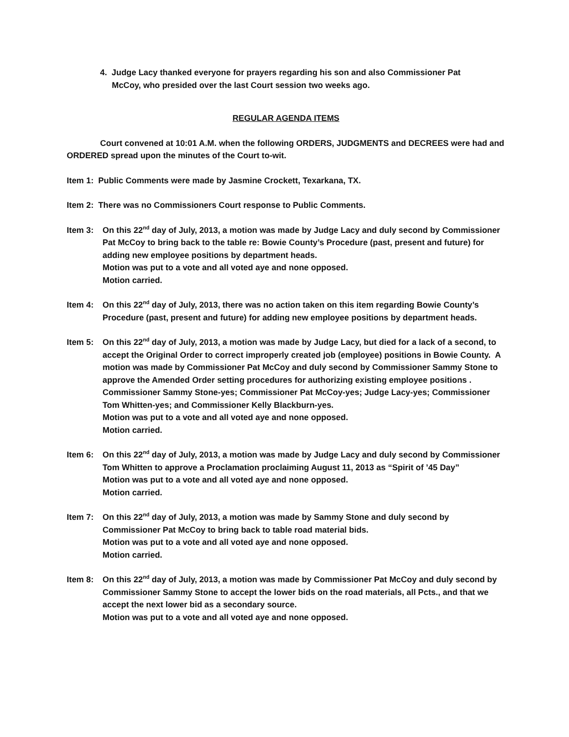4. Judge Lacy thanked everyone for prayers regarding his son and also Commissioner Pat
McCoy, who presided over the last Court session two weeks ago.
REGULAR AGENDA ITEMS
Court convened at 10:01 A.M. when the following ORDERS, JUDGMENTS and DECREES were had and ORDERED spread upon the minutes of the Court to-wit.
Item 1: Public Comments were made by Jasmine Crockett, Texarkana, TX.
Item 2: There was no Commissioners Court response to Public Comments.
Item 3: On this 22<sup>nd</sup> day of July, 2013, a motion was made by Judge Lacy and duly second by Commissioner Pat McCoy to bring back to the table re: Bowie County’s Procedure (past, present and future) for adding new employee positions by department heads.
Motion was put to a vote and all voted aye and none opposed.
Motion carried.
Item 4: On this 22<sup>nd</sup> day of July, 2013, there was no action taken on this item regarding Bowie County’s Procedure (past, present and future) for adding new employee positions by department heads.
Item 5: On this 22<sup>nd</sup> day of July, 2013, a motion was made by Judge Lacy, but died for a lack of a second, to accept the Original Order to correct improperly created job (employee) positions in Bowie County. A motion was made by Commissioner Pat McCoy and duly second by Commissioner Sammy Stone to approve the Amended Order setting procedures for authorizing existing employee positions . Commissioner Sammy Stone-yes; Commissioner Pat McCoy-yes; Judge Lacy-yes; Commissioner Tom Whitten-yes; and Commissioner Kelly Blackburn-yes.
Motion was put to a vote and all voted aye and none opposed.
Motion carried.
Item 6: On this 22<sup>nd</sup> day of July, 2013, a motion was made by Judge Lacy and duly second by Commissioner Tom Whitten to approve a Proclamation proclaiming August 11, 2013 as “Spirit of ’45 Day”
Motion was put to a vote and all voted aye and none opposed.
Motion carried.
Item 7: On this 22<sup>nd</sup> day of July, 2013, a motion was made by Sammy Stone and duly second by Commissioner Pat McCoy to bring back to table road material bids.
Motion was put to a vote and all voted aye and none opposed.
Motion carried.
Item 8: On this 22<sup>nd</sup> day of July, 2013, a motion was made by Commissioner Pat McCoy and duly second by Commissioner Sammy Stone to accept the lower bids on the road materials, all Pcts., and that we accept the next lower bid as a secondary source.
Motion was put to a vote and all voted aye and none opposed.